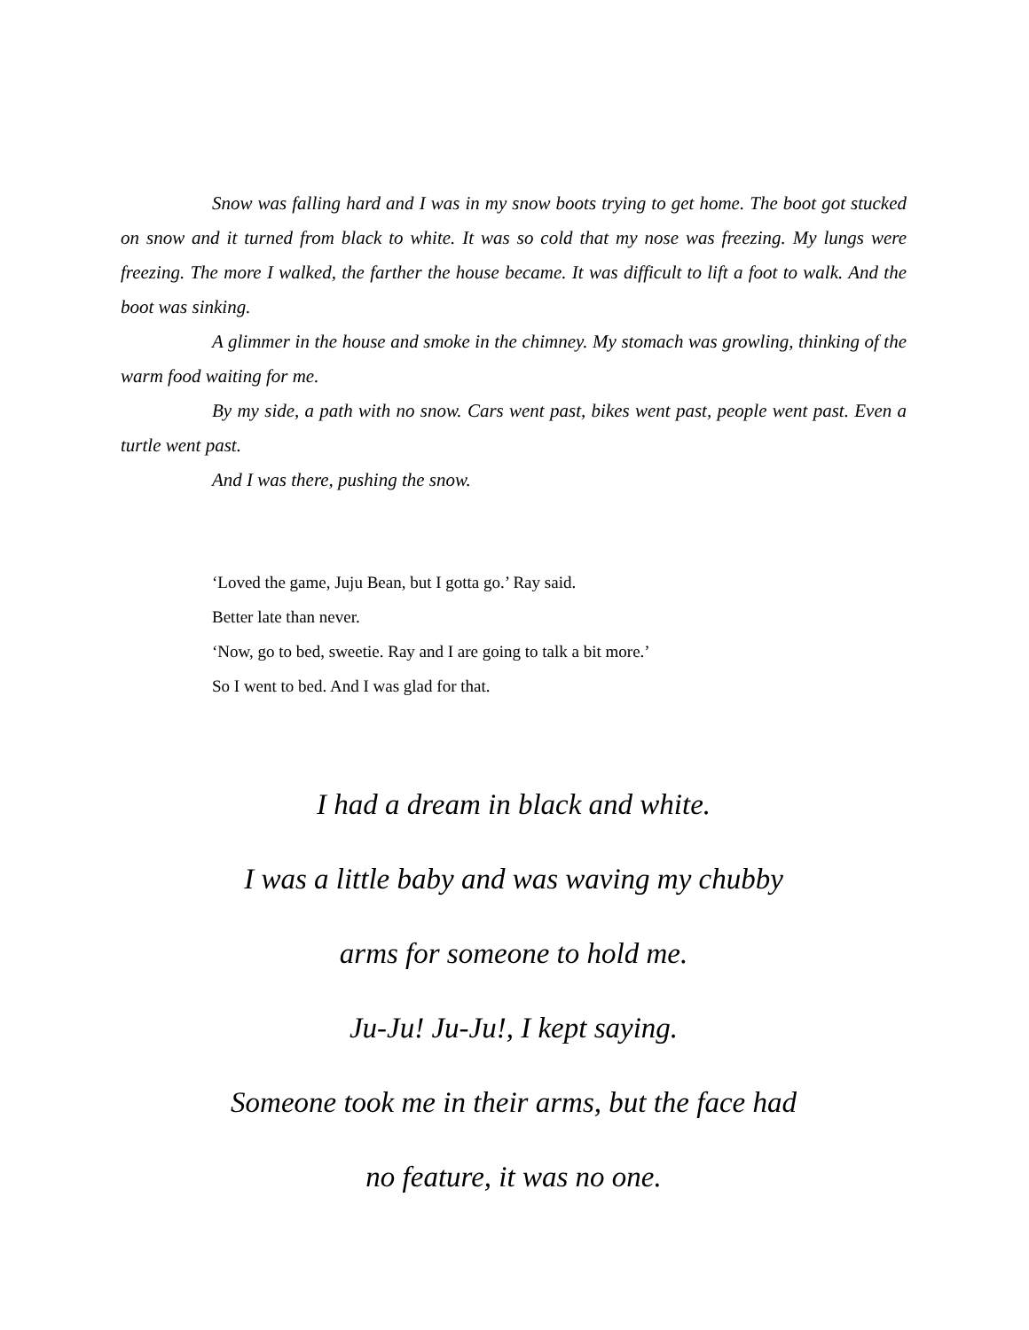Snow was falling hard and I was in my snow boots trying to get home. The boot got stucked on snow and it turned from black to white. It was so cold that my nose was freezing. My lungs were freezing. The more I walked, the farther the house became. It was difficult to lift a foot to walk. And the boot was sinking.
A glimmer in the house and smoke in the chimney. My stomach was growling, thinking of the warm food waiting for me.
By my side, a path with no snow. Cars went past, bikes went past, people went past. Even a turtle went past.
And I was there, pushing the snow.
‘Loved the game, Juju Bean, but I gotta go.’ Ray said.
Better late than never.
‘Now, go to bed, sweetie. Ray and I are going to talk a bit more.’
So I went to bed. And I was glad for that.
I had a dream in black and white.
I was a little baby and was waving my chubby
arms for someone to hold me.
Ju-Ju! Ju-Ju!, I kept saying.
Someone took me in their arms, but the face had
no feature, it was no one.